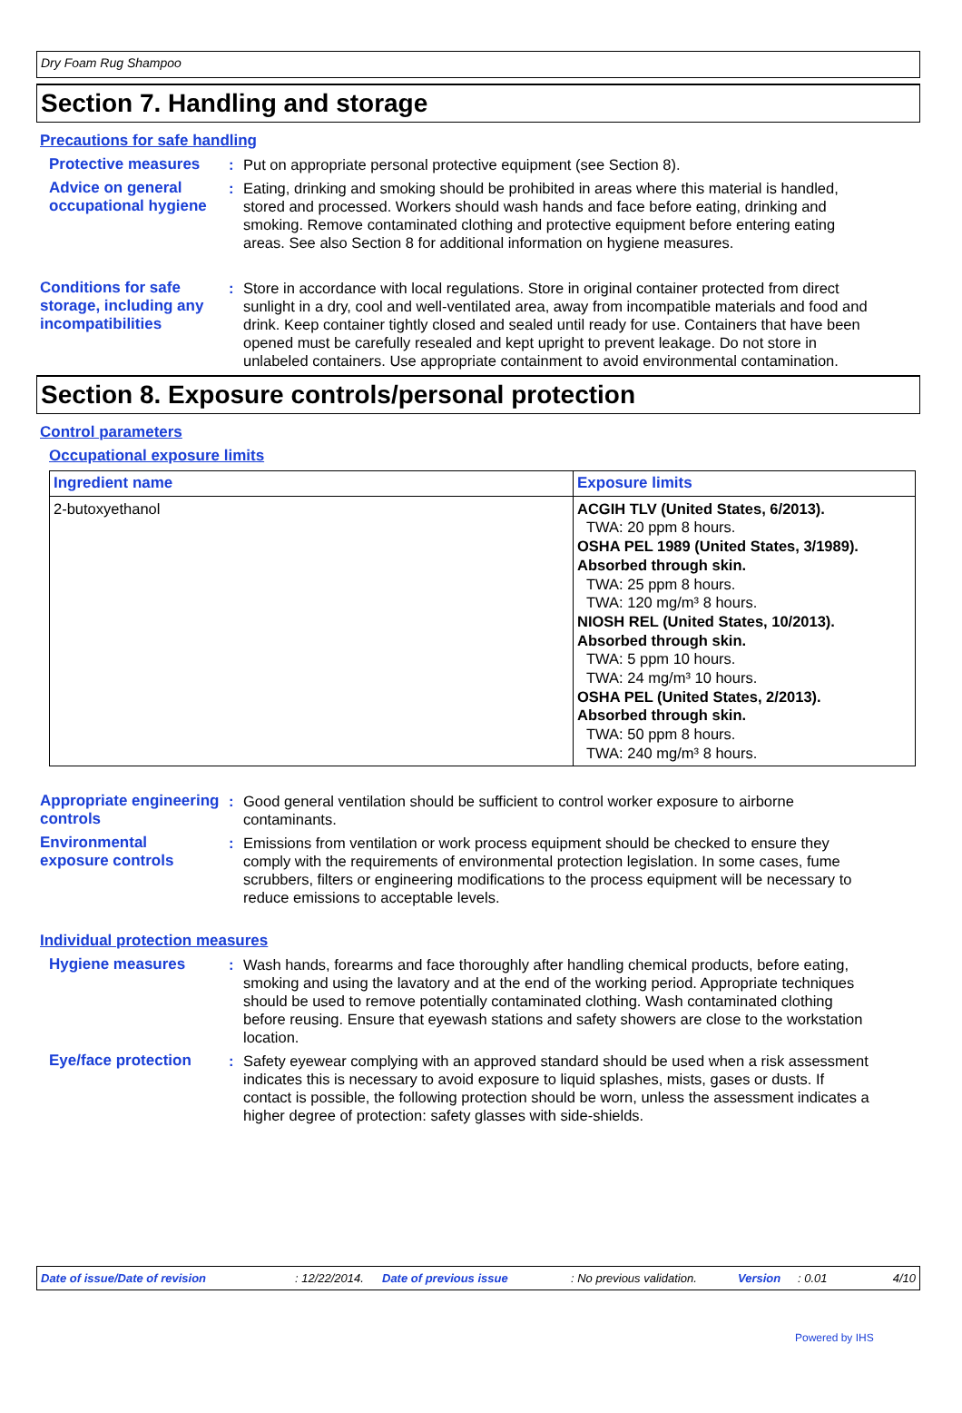Dry Foam Rug Shampoo
Section 7. Handling and storage
Precautions for safe handling
Protective measures : Put on appropriate personal protective equipment (see Section 8).
Advice on general occupational hygiene
: Eating, drinking and smoking should be prohibited in areas where this material is handled, stored and processed. Workers should wash hands and face before eating, drinking and smoking. Remove contaminated clothing and protective equipment before entering eating areas. See also Section 8 for additional information on hygiene measures.
Conditions for safe storage, including any incompatibilities
: Store in accordance with local regulations. Store in original container protected from direct sunlight in a dry, cool and well-ventilated area, away from incompatible materials and food and drink. Keep container tightly closed and sealed until ready for use. Containers that have been opened must be carefully resealed and kept upright to prevent leakage. Do not store in unlabeled containers. Use appropriate containment to avoid environmental contamination.
Section 8. Exposure controls/personal protection
Control parameters
Occupational exposure limits
| Ingredient name | Exposure limits |
| --- | --- |
| 2-butoxyethanol | ACGIH TLV (United States, 6/2013). TWA: 20 ppm 8 hours. OSHA PEL 1989 (United States, 3/1989). Absorbed through skin. TWA: 25 ppm 8 hours. TWA: 120 mg/m³ 8 hours. NIOSH REL (United States, 10/2013). Absorbed through skin. TWA: 5 ppm 10 hours. TWA: 24 mg/m³ 10 hours. OSHA PEL (United States, 2/2013). Absorbed through skin. TWA: 50 ppm 8 hours. TWA: 240 mg/m³ 8 hours. |
Appropriate engineering controls
: Good general ventilation should be sufficient to control worker exposure to airborne contaminants.
Environmental exposure controls
: Emissions from ventilation or work process equipment should be checked to ensure they comply with the requirements of environmental protection legislation. In some cases, fume scrubbers, filters or engineering modifications to the process equipment will be necessary to reduce emissions to acceptable levels.
Individual protection measures
Hygiene measures : Wash hands, forearms and face thoroughly after handling chemical products, before eating, smoking and using the lavatory and at the end of the working period. Appropriate techniques should be used to remove potentially contaminated clothing. Wash contaminated clothing before reusing. Ensure that eyewash stations and safety showers are close to the workstation location.
Eye/face protection : Safety eyewear complying with an approved standard should be used when a risk assessment indicates this is necessary to avoid exposure to liquid splashes, mists, gases or dusts. If contact is possible, the following protection should be worn, unless the assessment indicates a higher degree of protection: safety glasses with side-shields.
Date of issue/Date of revision: 12/22/2014. Date of previous issue: No previous validation. Version: 0.01 4/10
Powered by IHS